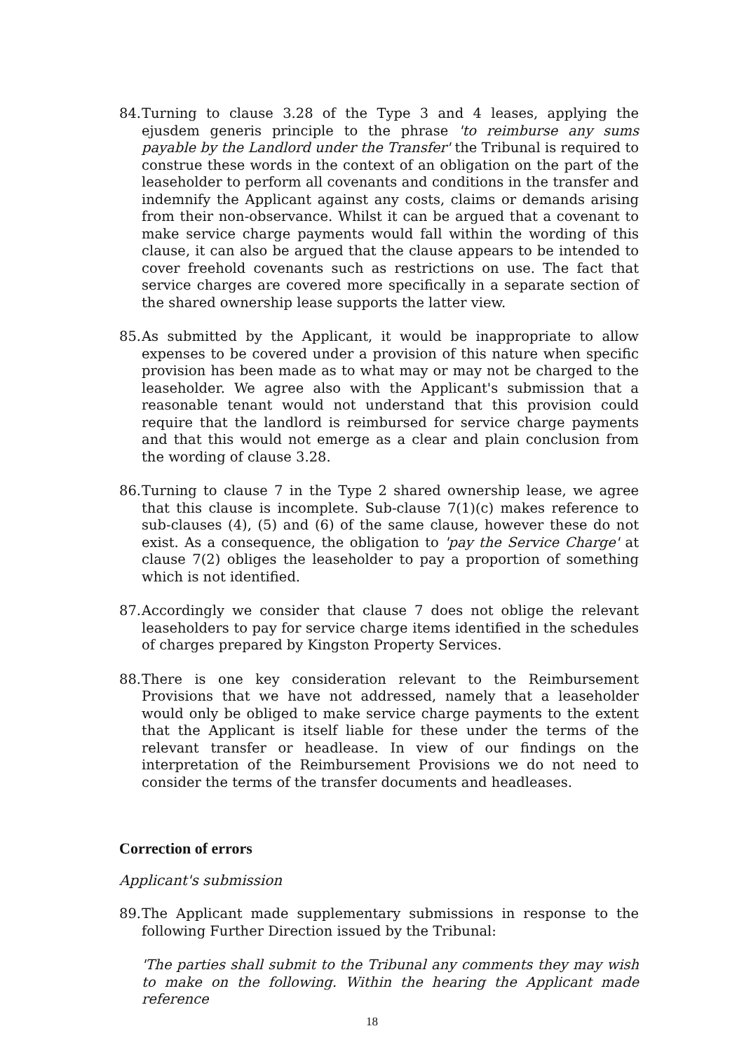84. Turning to clause 3.28 of the Type 3 and 4 leases, applying the ejusdem generis principle to the phrase 'to reimburse any sums payable by the Landlord under the Transfer' the Tribunal is required to construe these words in the context of an obligation on the part of the leaseholder to perform all covenants and conditions in the transfer and indemnify the Applicant against any costs, claims or demands arising from their non-observance. Whilst it can be argued that a covenant to make service charge payments would fall within the wording of this clause, it can also be argued that the clause appears to be intended to cover freehold covenants such as restrictions on use. The fact that service charges are covered more specifically in a separate section of the shared ownership lease supports the latter view.
85. As submitted by the Applicant, it would be inappropriate to allow expenses to be covered under a provision of this nature when specific provision has been made as to what may or may not be charged to the leaseholder. We agree also with the Applicant's submission that a reasonable tenant would not understand that this provision could require that the landlord is reimbursed for service charge payments and that this would not emerge as a clear and plain conclusion from the wording of clause 3.28.
86. Turning to clause 7 in the Type 2 shared ownership lease, we agree that this clause is incomplete. Sub-clause 7(1)(c) makes reference to sub-clauses (4), (5) and (6) of the same clause, however these do not exist. As a consequence, the obligation to 'pay the Service Charge' at clause 7(2) obliges the leaseholder to pay a proportion of something which is not identified.
87. Accordingly we consider that clause 7 does not oblige the relevant leaseholders to pay for service charge items identified in the schedules of charges prepared by Kingston Property Services.
88. There is one key consideration relevant to the Reimbursement Provisions that we have not addressed, namely that a leaseholder would only be obliged to make service charge payments to the extent that the Applicant is itself liable for these under the terms of the relevant transfer or headlease. In view of our findings on the interpretation of the Reimbursement Provisions we do not need to consider the terms of the transfer documents and headleases.
Correction of errors
Applicant's submission
89. The Applicant made supplementary submissions in response to the following Further Direction issued by the Tribunal:
'The parties shall submit to the Tribunal any comments they may wish to make on the following. Within the hearing the Applicant made reference
18